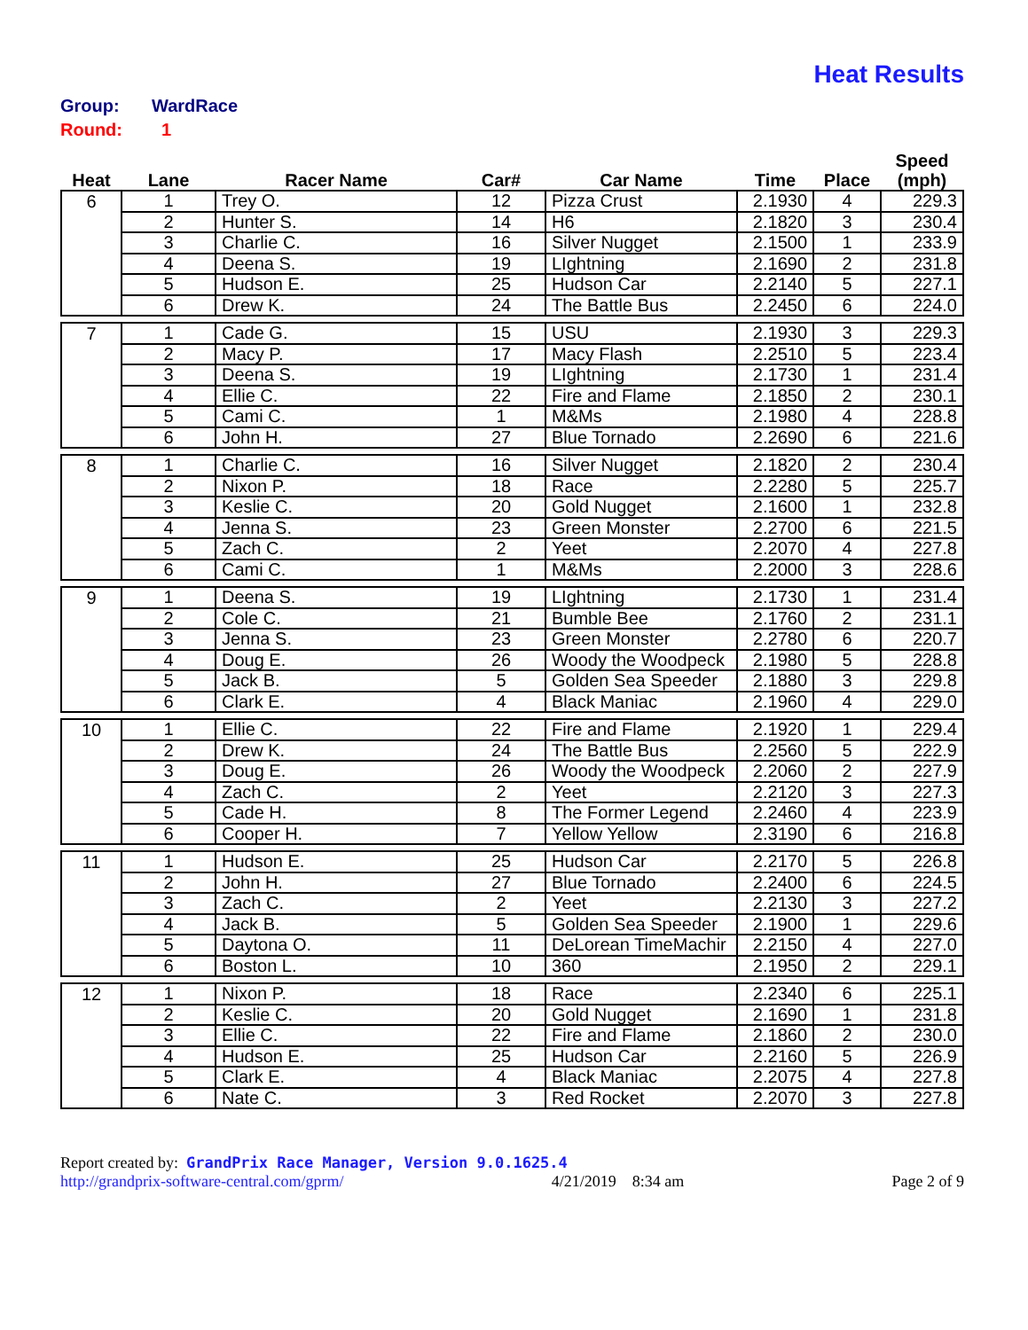Heat Results
Group: WardRace
Round: 1
| Heat | Lane | Racer Name | Car# | Car Name | Time | Place | Speed (mph) |
| --- | --- | --- | --- | --- | --- | --- | --- |
| 6 | 1 | Trey O. | 12 | Pizza Crust | 2.1930 | 4 | 229.3 |
| | 2 | Hunter S. | 14 | H6 | 2.1820 | 3 | 230.4 |
| | 3 | Charlie C. | 16 | Silver Nugget | 2.1500 | 1 | 233.9 |
| | 4 | Deena S. | 19 | LIghtning | 2.1690 | 2 | 231.8 |
| | 5 | Hudson E. | 25 | Hudson Car | 2.2140 | 5 | 227.1 |
| | 6 | Drew K. | 24 | The Battle Bus | 2.2450 | 6 | 224.0 |
| 7 | 1 | Cade G. | 15 | USU | 2.1930 | 3 | 229.3 |
| | 2 | Macy P. | 17 | Macy Flash | 2.2510 | 5 | 223.4 |
| | 3 | Deena S. | 19 | LIghtning | 2.1730 | 1 | 231.4 |
| | 4 | Ellie C. | 22 | Fire and Flame | 2.1850 | 2 | 230.1 |
| | 5 | Cami C. | 1 | M&Ms | 2.1980 | 4 | 228.8 |
| | 6 | John H. | 27 | Blue Tornado | 2.2690 | 6 | 221.6 |
| 8 | 1 | Charlie C. | 16 | Silver Nugget | 2.1820 | 2 | 230.4 |
| | 2 | Nixon P. | 18 | Race | 2.2280 | 5 | 225.7 |
| | 3 | Keslie C. | 20 | Gold Nugget | 2.1600 | 1 | 232.8 |
| | 4 | Jenna S. | 23 | Green Monster | 2.2700 | 6 | 221.5 |
| | 5 | Zach C. | 2 | Yeet | 2.2070 | 4 | 227.8 |
| | 6 | Cami C. | 1 | M&Ms | 2.2000 | 3 | 228.6 |
| 9 | 1 | Deena S. | 19 | LIghtning | 2.1730 | 1 | 231.4 |
| | 2 | Cole C. | 21 | Bumble Bee | 2.1760 | 2 | 231.1 |
| | 3 | Jenna S. | 23 | Green Monster | 2.2780 | 6 | 220.7 |
| | 4 | Doug E. | 26 | Woody the Woodpeck | 2.1980 | 5 | 228.8 |
| | 5 | Jack B. | 5 | Golden Sea Speeder | 2.1880 | 3 | 229.8 |
| | 6 | Clark E. | 4 | Black Maniac | 2.1960 | 4 | 229.0 |
| 10 | 1 | Ellie C. | 22 | Fire and Flame | 2.1920 | 1 | 229.4 |
| | 2 | Drew K. | 24 | The Battle Bus | 2.2560 | 5 | 222.9 |
| | 3 | Doug E. | 26 | Woody the Woodpeck | 2.2060 | 2 | 227.9 |
| | 4 | Zach C. | 2 | Yeet | 2.2120 | 3 | 227.3 |
| | 5 | Cade H. | 8 | The Former Legend | 2.2460 | 4 | 223.9 |
| | 6 | Cooper H. | 7 | Yellow Yellow | 2.3190 | 6 | 216.8 |
| 11 | 1 | Hudson E. | 25 | Hudson Car | 2.2170 | 5 | 226.8 |
| | 2 | John H. | 27 | Blue Tornado | 2.2400 | 6 | 224.5 |
| | 3 | Zach C. | 2 | Yeet | 2.2130 | 3 | 227.2 |
| | 4 | Jack B. | 5 | Golden Sea Speeder | 2.1900 | 1 | 229.6 |
| | 5 | Daytona O. | 11 | DeLorean TimeMachir | 2.2150 | 4 | 227.0 |
| | 6 | Boston L. | 10 | 360 | 2.1950 | 2 | 229.1 |
| 12 | 1 | Nixon P. | 18 | Race | 2.2340 | 6 | 225.1 |
| | 2 | Keslie C. | 20 | Gold Nugget | 2.1690 | 1 | 231.8 |
| | 3 | Ellie C. | 22 | Fire and Flame | 2.1860 | 2 | 230.0 |
| | 4 | Hudson E. | 25 | Hudson Car | 2.2160 | 5 | 226.9 |
| | 5 | Clark E. | 4 | Black Maniac | 2.2075 | 4 | 227.8 |
| | 6 | Nate C. | 3 | Red Rocket | 2.2070 | 3 | 227.8 |
Report created by: GrandPrix Race Manager, Version 9.0.1625.4
http://grandprix-software-central.com/gprm/ 4/21/2019 8:34 am Page 2 of 9